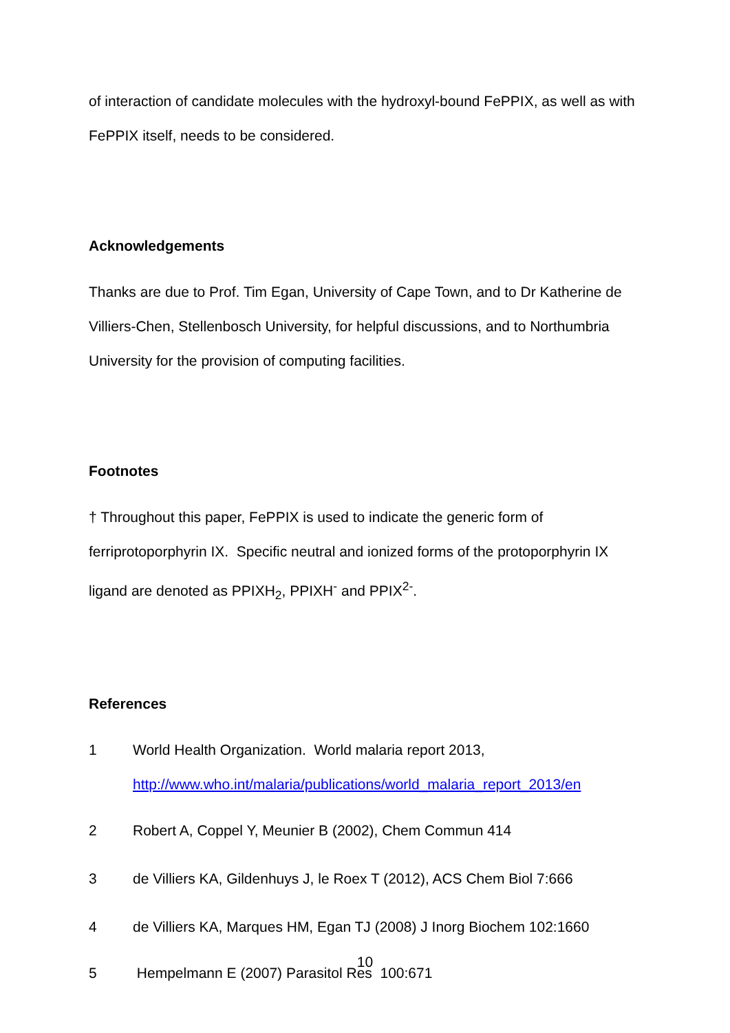of interaction of candidate molecules with the hydroxyl-bound FePPIX, as well as with FePPIX itself, needs to be considered.
Acknowledgements
Thanks are due to Prof. Tim Egan, University of Cape Town, and to Dr Katherine de Villiers-Chen, Stellenbosch University, for helpful discussions, and to Northumbria University for the provision of computing facilities.
Footnotes
† Throughout this paper, FePPIX is used to indicate the generic form of ferriprotoporphyrin IX. Specific neutral and ionized forms of the protoporphyrin IX ligand are denoted as PPIXH<sub>2</sub>, PPIXH<sup>-</sup> and PPIX<sup>2-</sup>.
References
1 World Health Organization. World malaria report 2013, http://www.who.int/malaria/publications/world_malaria_report_2013/en
2 Robert A, Coppel Y, Meunier B (2002), Chem Commun 414
3 de Villiers KA, Gildenhuys J, le Roex T (2012), ACS Chem Biol 7:666
4 de Villiers KA, Marques HM, Egan TJ (2008) J Inorg Biochem 102:1660
5 Hempelmann E (2007) Parasitol Res 100:671
10